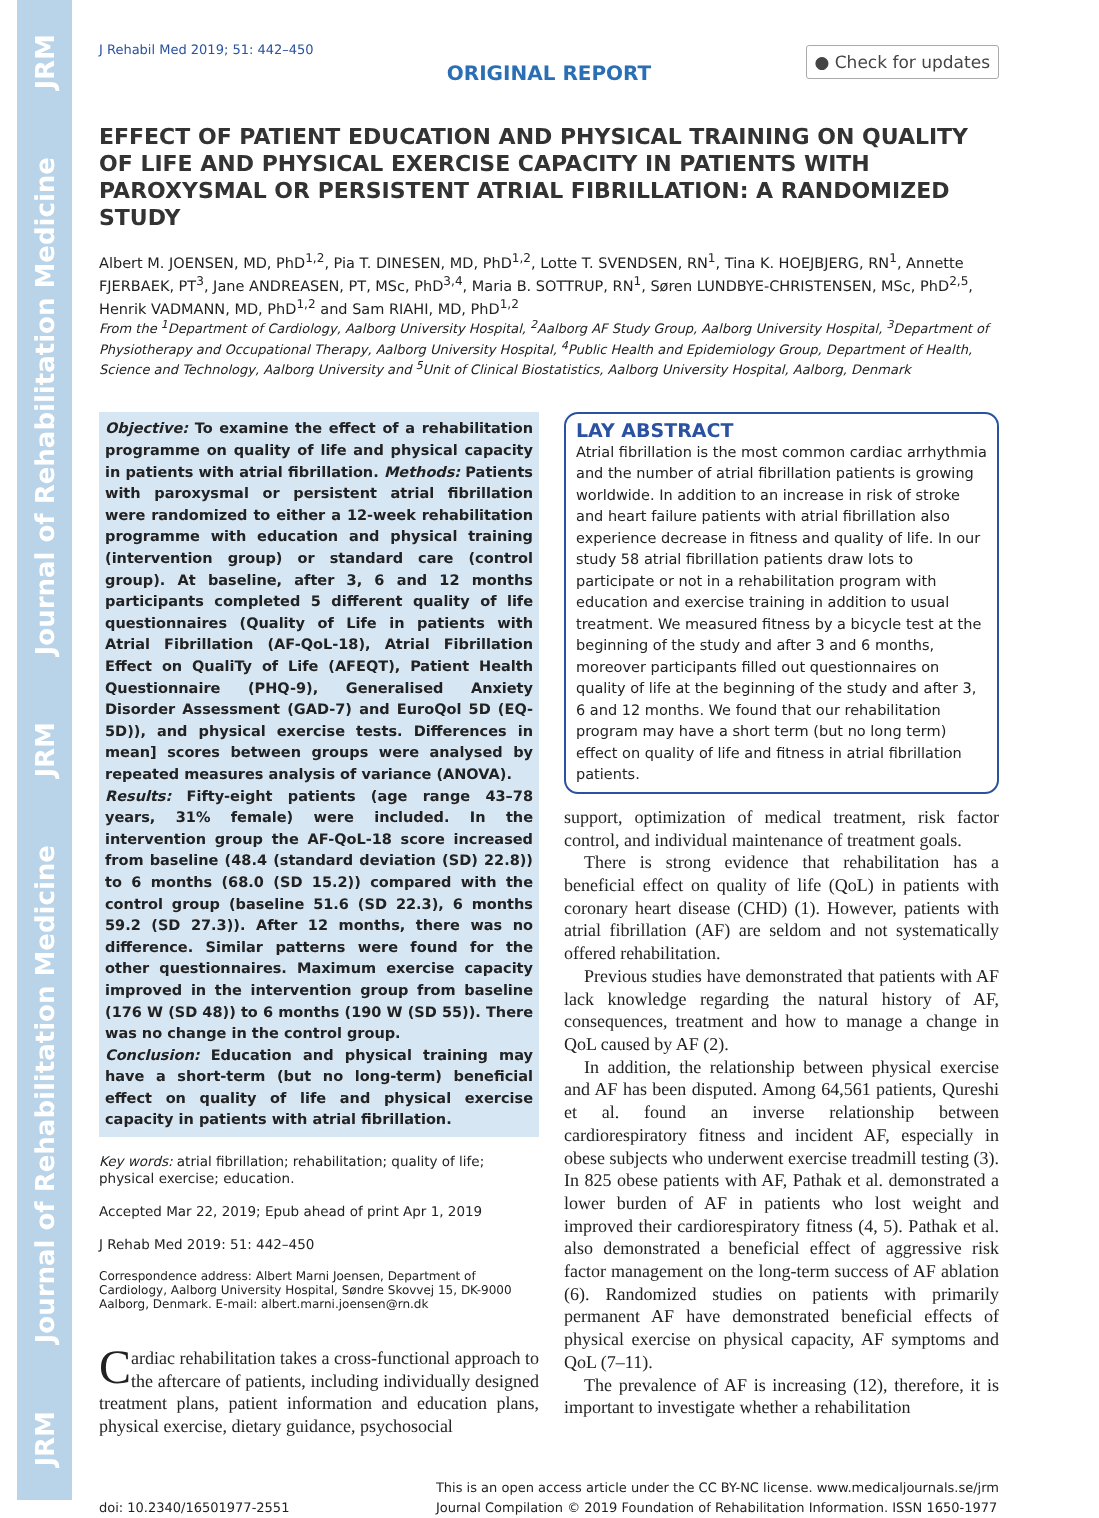JRM
Journal of Rehabilitation Medicine
JRM
Journal of Rehabilitation Medicine
JRM
J Rehabil Med 2019; 51: 442–450
ORIGINAL REPORT
● Check for updates
EFFECT OF PATIENT EDUCATION AND PHYSICAL TRAINING ON QUALITY OF LIFE AND PHYSICAL EXERCISE CAPACITY IN PATIENTS WITH PAROXYSMAL OR PERSISTENT ATRIAL FIBRILLATION: A RANDOMIZED STUDY
Albert M. JOENSEN, MD, PhD<sup>1,2</sup>, Pia T. DINESEN, MD, PhD<sup>1,2</sup>, Lotte T. SVENDSEN, RN<sup>1</sup>, Tina K. HOEJBJERG, RN<sup>1</sup>, Annette FJERBAEK, PT<sup>3</sup>, Jane ANDREASEN, PT, MSc, PhD<sup>3,4</sup>, Maria B. SOTTRUP, RN<sup>1</sup>, Søren LUNDBYE-CHRISTENSEN, MSc, PhD<sup>2,5</sup>, Henrik VADMANN, MD, PhD<sup>1,2</sup> and Sam RIAHI, MD, PhD<sup>1,2</sup>
From the <sup>1</sup>Department of Cardiology, Aalborg University Hospital, <sup>2</sup>Aalborg AF Study Group, Aalborg University Hospital, <sup>3</sup>Department of Physiotherapy and Occupational Therapy, Aalborg University Hospital, <sup>4</sup>Public Health and Epidemiology Group, Department of Health, Science and Technology, Aalborg University and <sup>5</sup>Unit of Clinical Biostatistics, Aalborg University Hospital, Aalborg, Denmark
Objective: To examine the effect of a rehabilitation programme on quality of life and physical capacity in patients with atrial fibrillation. Methods: Patients with paroxysmal or persistent atrial fibrillation were randomized to either a 12-week rehabilitation programme with education and physical training (intervention group) or standard care (control group). At baseline, after 3, 6 and 12 months participants completed 5 different quality of life questionnaires (Quality of Life in patients with Atrial Fibrillation (AF-QoL-18), Atrial Fibrillation Effect on QualiTy of Life (AFEQT), Patient Health Questionnaire (PHQ-9), Generalised Anxiety Disorder Assessment (GAD-7) and EuroQol 5D (EQ-5D)), and physical exercise tests. Differences in mean] scores between groups were analysed by repeated measures analysis of variance (ANOVA).
Results: Fifty-eight patients (age range 43–78 years, 31% female) were included. In the intervention group the AF-QoL-18 score increased from baseline (48.4 (standard deviation (SD) 22.8)) to 6 months (68.0 (SD 15.2)) compared with the control group (baseline 51.6 (SD 22.3), 6 months 59.2 (SD 27.3)). After 12 months, there was no difference. Similar patterns were found for the other questionnaires. Maximum exercise capacity improved in the intervention group from baseline (176 W (SD 48)) to 6 months (190 W (SD 55)). There was no change in the control group.
Conclusion: Education and physical training may have a short-term (but no long-term) beneficial effect on quality of life and physical exercise capacity in patients with atrial fibrillation.
Key words: atrial fibrillation; rehabilitation; quality of life; physical exercise; education.
Accepted Mar 22, 2019; Epub ahead of print Apr 1, 2019
J Rehab Med 2019: 51: 442–450
Correspondence address: Albert Marni Joensen, Department of Cardiology, Aalborg University Hospital, Søndre Skovvej 15, DK-9000 Aalborg, Denmark. E-mail: albert.marni.joensen@rn.dk
Cardiac rehabilitation takes a cross-functional approach to the aftercare of patients, including individually designed treatment plans, patient information and education plans, physical exercise, dietary guidance, psychosocial
LAY ABSTRACT
Atrial fibrillation is the most common cardiac arrhythmia and the number of atrial fibrillation patients is growing worldwide. In addition to an increase in risk of stroke and heart failure patients with atrial fibrillation also experience decrease in fitness and quality of life. In our study 58 atrial fibrillation patients draw lots to participate or not in a rehabilitation program with education and exercise training in addition to usual treatment. We measured fitness by a bicycle test at the beginning of the study and after 3 and 6 months, moreover participants filled out questionnaires on quality of life at the beginning of the study and after 3, 6 and 12 months. We found that our rehabilitation program may have a short term (but no long term) effect on quality of life and fitness in atrial fibrillation patients.
support, optimization of medical treatment, risk factor control, and individual maintenance of treatment goals.
There is strong evidence that rehabilitation has a beneficial effect on quality of life (QoL) in patients with coronary heart disease (CHD) (1). However, patients with atrial fibrillation (AF) are seldom and not systematically offered rehabilitation.
Previous studies have demonstrated that patients with AF lack knowledge regarding the natural history of AF, consequences, treatment and how to manage a change in QoL caused by AF (2).
In addition, the relationship between physical exercise and AF has been disputed. Among 64,561 patients, Qureshi et al. found an inverse relationship between cardiorespiratory fitness and incident AF, especially in obese subjects who underwent exercise treadmill testing (3). In 825 obese patients with AF, Pathak et al. demonstrated a lower burden of AF in patients who lost weight and improved their cardiorespiratory fitness (4, 5). Pathak et al. also demonstrated a beneficial effect of aggressive risk factor management on the long-term success of AF ablation (6). Randomized studies on patients with primarily permanent AF have demonstrated beneficial effects of physical exercise on physical capacity, AF symptoms and QoL (7–11).
The prevalence of AF is increasing (12), therefore, it is important to investigate whether a rehabilitation
doi: 10.2340/16501977-2551 This is an open access article under the CC BY-NC license. www.medicaljournals.se/jrm
Journal Compilation © 2019 Foundation of Rehabilitation Information. ISSN 1650-1977